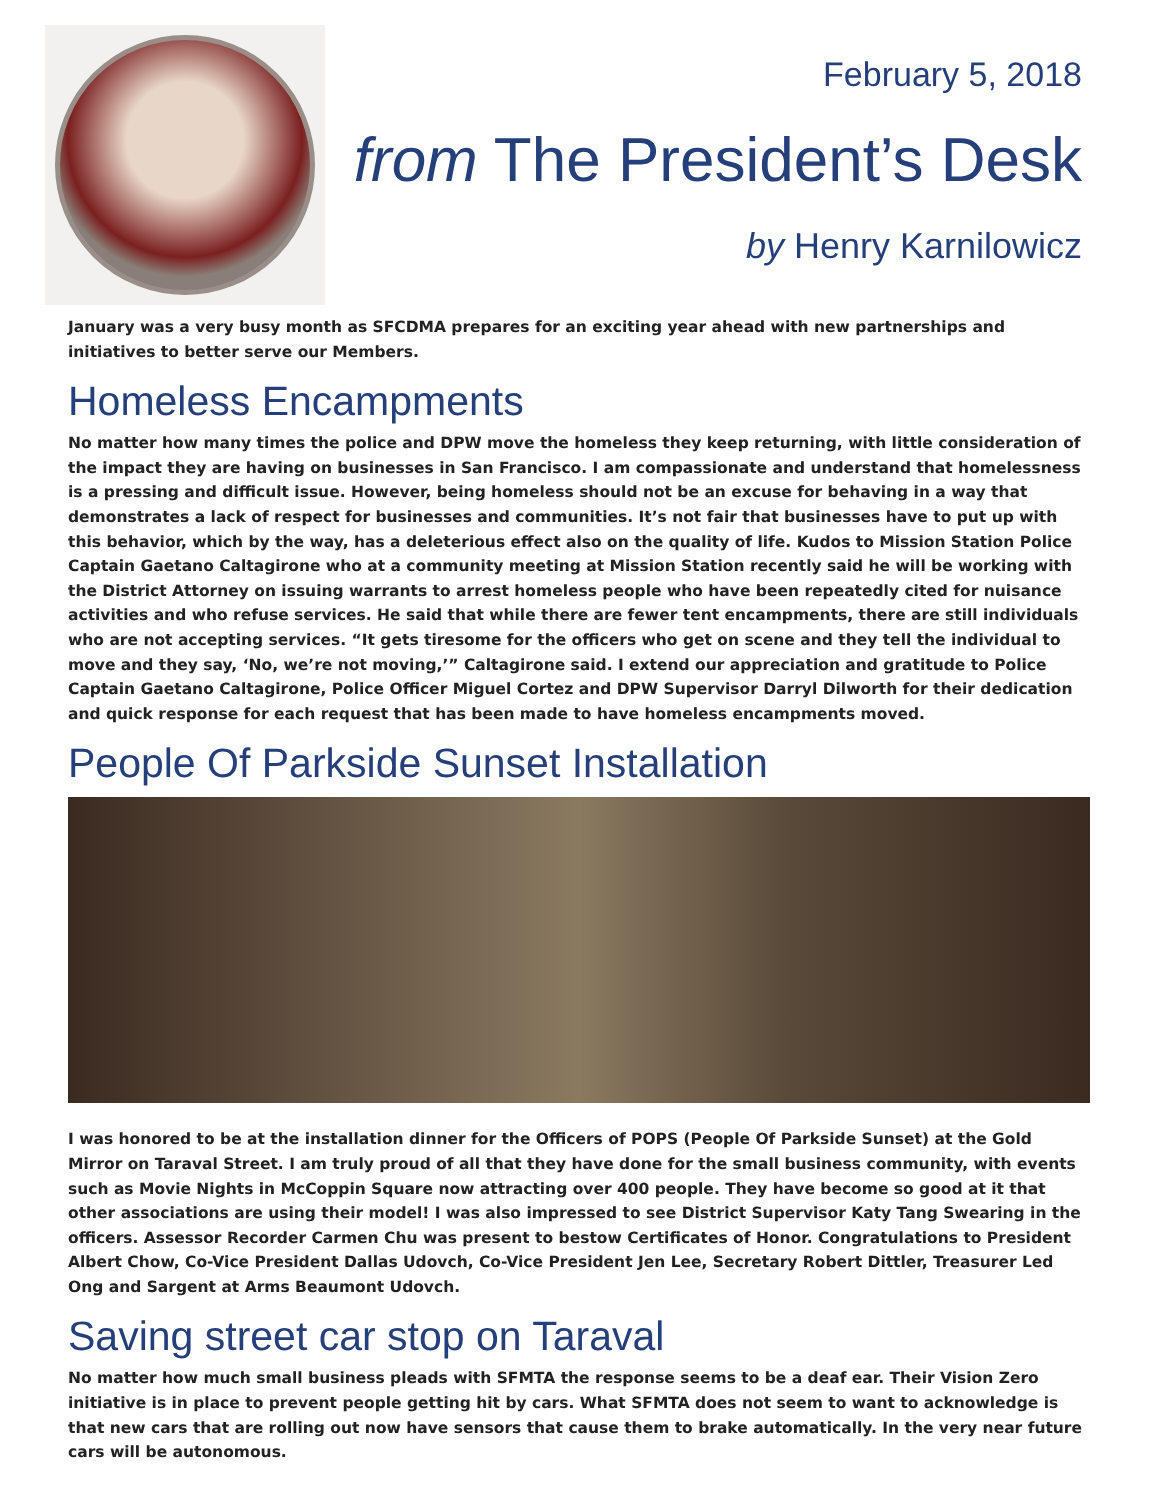February 5, 2018
from The President’s Desk
by Henry Karnilowicz
January was a very busy month as SFCDMA prepares for an exciting year ahead with new partnerships and initiatives to better serve our Members.
Homeless Encampments
No matter how many times the police and DPW move the homeless they keep returning, with little consideration of the impact they are having on businesses in San Francisco. I am compassionate and understand that homelessness is a pressing and difficult issue. However, being homeless should not be an excuse for behaving in a way that demonstrates a lack of respect for businesses and communities. It’s not fair that businesses have to put up with this behavior, which by the way, has a deleterious effect also on the quality of life. Kudos to Mission Station Police Captain Gaetano Caltagirone who at a community meeting at Mission Station recently said he will be working with the District Attorney on issuing warrants to arrest homeless people who have been repeatedly cited for nuisance activities and who refuse services. He said that while there are fewer tent encampments, there are still individuals who are not accepting services. “It gets tiresome for the officers who get on scene and they tell the individual to move and they say, ‘No, we’re not moving,’” Caltagirone said. I extend our appreciation and gratitude to Police Captain Gaetano Caltagirone, Police Officer Miguel Cortez and DPW Supervisor Darryl Dilworth for their dedication and quick response for each request that has been made to have homeless encampments moved.
People Of Parkside Sunset Installation
I was honored to be at the installation dinner for the Officers of POPS (People Of Parkside Sunset) at the Gold Mirror on Taraval Street. I am truly proud of all that they have done for the small business community, with events such as Movie Nights in McCoppin Square now attracting over 400 people. They have become so good at it that other associations are using their model! I was also impressed to see District Supervisor Katy Tang Swearing in the officers. Assessor Recorder Carmen Chu was present to bestow Certificates of Honor. Congratulations to President Albert Chow, Co-Vice President Dallas Udovch, Co-Vice President Jen Lee, Secretary Robert Dittler, Treasurer Led Ong and Sargent at Arms Beaumont Udovch.
Saving street car stop on Taraval
No matter how much small business pleads with SFMTA the response seems to be a deaf ear. Their Vision Zero initiative is in place to prevent people getting hit by cars. What SFMTA does not seem to want to acknowledge is that new cars that are rolling out now have sensors that cause them to brake automatically. In the very near future cars will be autonomous.